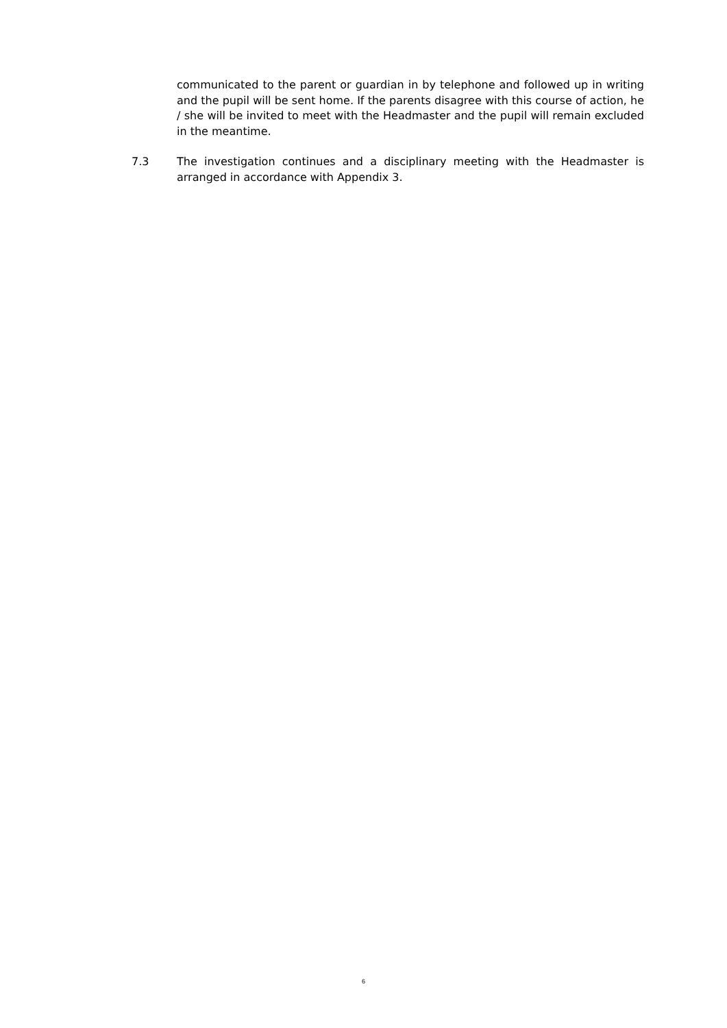communicated to the parent or guardian in by telephone and followed up in writing and the pupil will be sent home. If the parents disagree with this course of action, he / she will be invited to meet with the Headmaster and the pupil will remain excluded in the meantime.
7.3 The investigation continues and a disciplinary meeting with the Headmaster is arranged in accordance with Appendix 3.
6